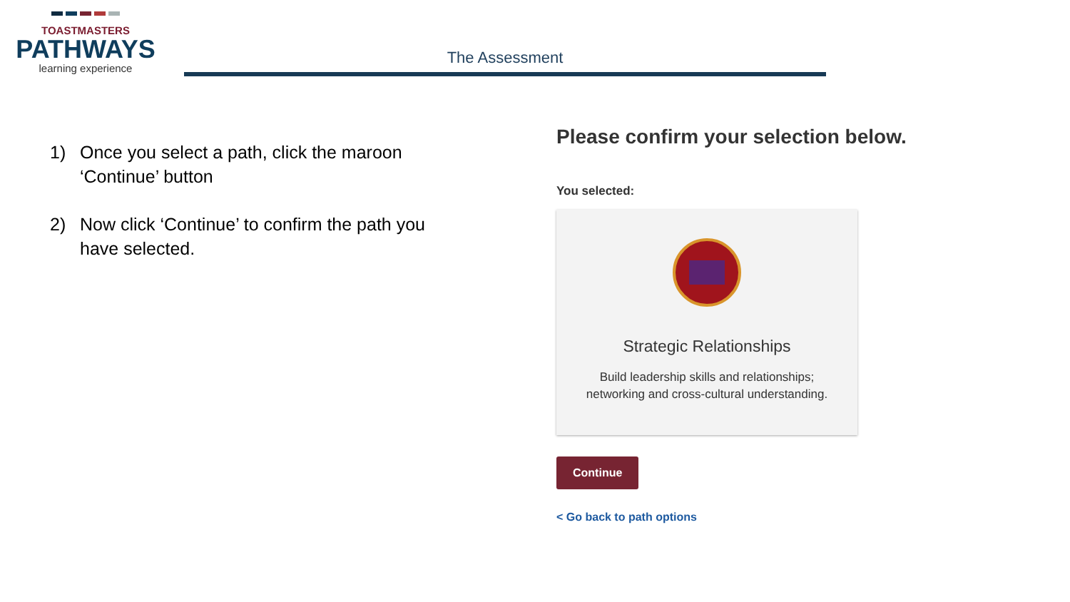TOASTMASTERS
PATHWAYS
learning experience
The Assessment
1) Once you select a path, click the maroon ‘Continue’ button
2) Now click ‘Continue’ to confirm the path you have selected.
Please confirm your selection below.
You selected:
Strategic Relationships
Build leadership skills and relationships; networking and cross-cultural understanding.
Continue
< Go back to path options